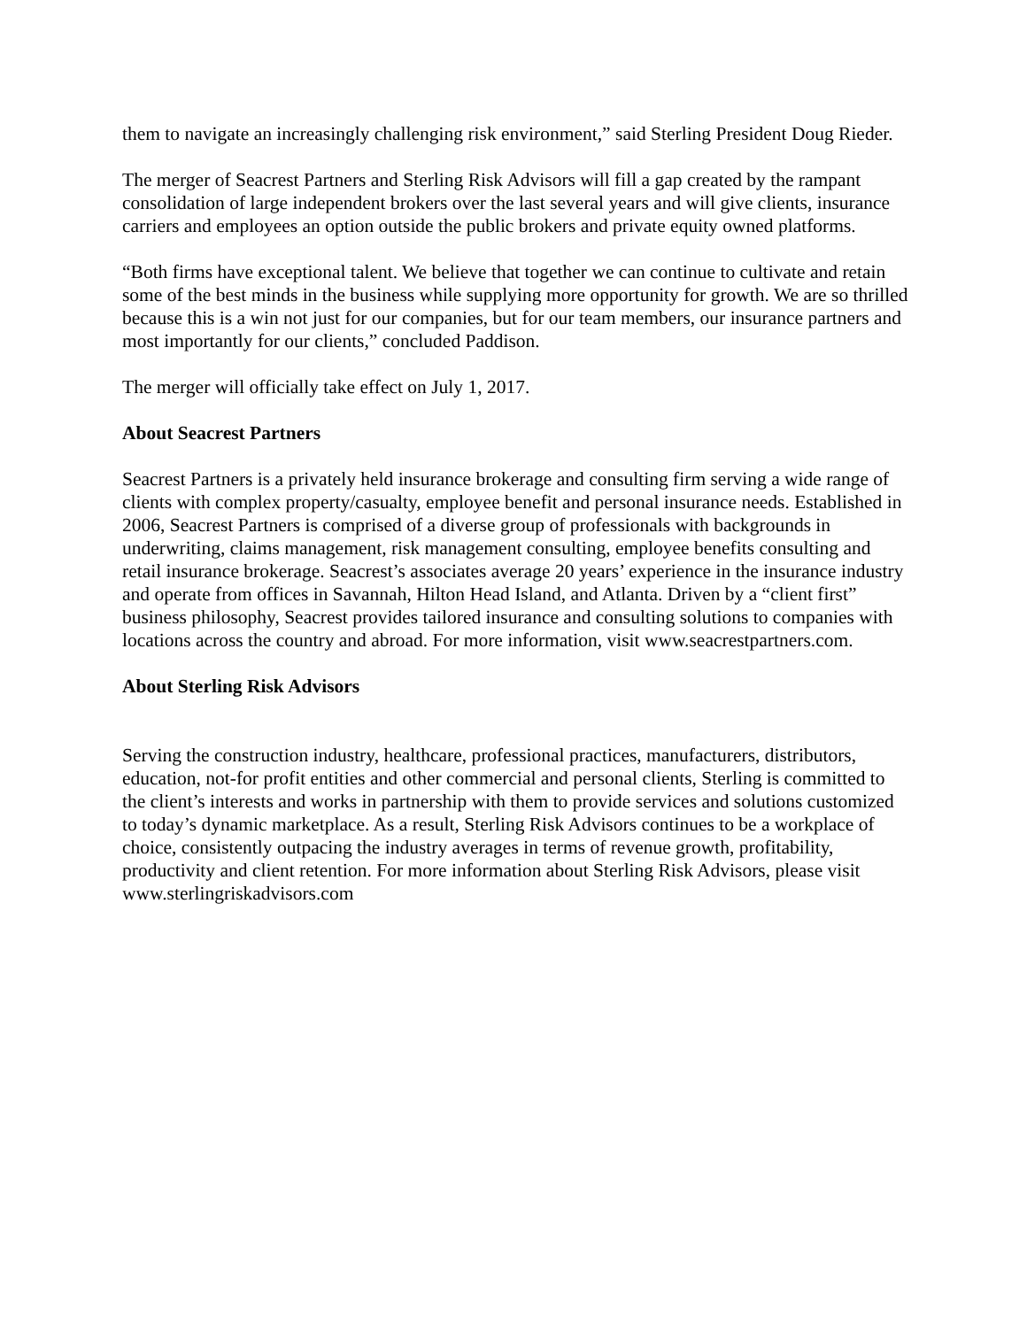them to navigate an increasingly challenging risk environment,” said Sterling President Doug Rieder.
The merger of Seacrest Partners and Sterling Risk Advisors will fill a gap created by the rampant consolidation of large independent brokers over the last several years and will give clients, insurance carriers and employees an option outside the public brokers and private equity owned platforms.
“Both firms have exceptional talent. We believe that together we can continue to cultivate and retain some of the best minds in the business while supplying more opportunity for growth. We are so thrilled because this is a win not just for our companies, but for our team members, our insurance partners and most importantly for our clients,” concluded Paddison.
The merger will officially take effect on July 1, 2017.
About Seacrest Partners
Seacrest Partners is a privately held insurance brokerage and consulting firm serving a wide range of clients with complex property/casualty, employee benefit and personal insurance needs. Established in 2006, Seacrest Partners is comprised of a diverse group of professionals with backgrounds in underwriting, claims management, risk management consulting, employee benefits consulting and retail insurance brokerage. Seacrest’s associates average 20 years’ experience in the insurance industry and operate from offices in Savannah, Hilton Head Island, and Atlanta. Driven by a “client first” business philosophy, Seacrest provides tailored insurance and consulting solutions to companies with locations across the country and abroad. For more information, visit www.seacrestpartners.com.
About Sterling Risk Advisors
Serving the construction industry, healthcare, professional practices, manufacturers, distributors, education, not-for profit entities and other commercial and personal clients, Sterling is committed to the client’s interests and works in partnership with them to provide services and solutions customized to today’s dynamic marketplace. As a result, Sterling Risk Advisors continues to be a workplace of choice, consistently outpacing the industry averages in terms of revenue growth, profitability, productivity and client retention. For more information about Sterling Risk Advisors, please visit www.sterlingriskadvisors.com